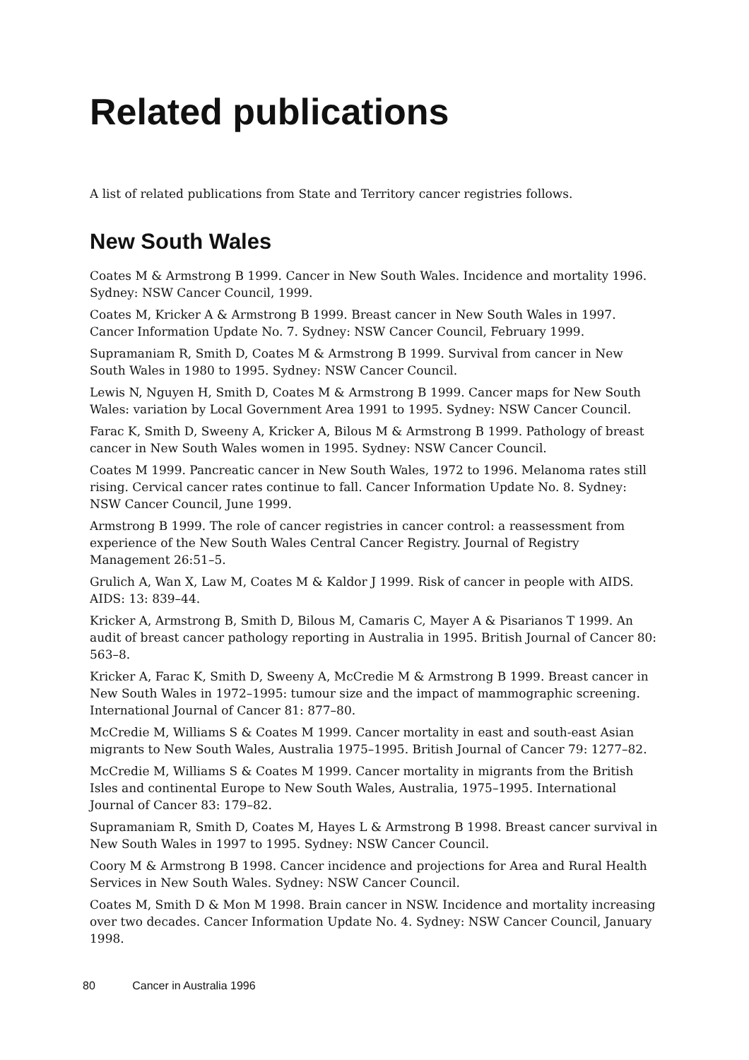Related publications
A list of related publications from State and Territory cancer registries follows.
New South Wales
Coates M & Armstrong B 1999. Cancer in New South Wales. Incidence and mortality 1996. Sydney: NSW Cancer Council, 1999.
Coates M, Kricker A & Armstrong B 1999. Breast cancer in New South Wales in 1997. Cancer Information Update No. 7. Sydney: NSW Cancer Council, February 1999.
Supramaniam R, Smith D, Coates M & Armstrong B 1999. Survival from cancer in New South Wales in 1980 to 1995. Sydney: NSW Cancer Council.
Lewis N, Nguyen H, Smith D, Coates M & Armstrong B 1999. Cancer maps for New South Wales: variation by Local Government Area 1991 to 1995. Sydney: NSW Cancer Council.
Farac K, Smith D, Sweeny A, Kricker A, Bilous M & Armstrong B 1999. Pathology of breast cancer in New South Wales women in 1995. Sydney: NSW Cancer Council.
Coates M 1999. Pancreatic cancer in New South Wales, 1972 to 1996. Melanoma rates still rising. Cervical cancer rates continue to fall. Cancer Information Update No. 8. Sydney: NSW Cancer Council, June 1999.
Armstrong B 1999. The role of cancer registries in cancer control: a reassessment from experience of the New South Wales Central Cancer Registry. Journal of Registry Management 26:51–5.
Grulich A, Wan X, Law M, Coates M & Kaldor J 1999. Risk of cancer in people with AIDS. AIDS: 13: 839–44.
Kricker A, Armstrong B, Smith D, Bilous M, Camaris C, Mayer A & Pisarianos T 1999. An audit of breast cancer pathology reporting in Australia in 1995. British Journal of Cancer 80: 563–8.
Kricker A, Farac K, Smith D, Sweeny A, McCredie M & Armstrong B 1999. Breast cancer in New South Wales in 1972–1995: tumour size and the impact of mammographic screening. International Journal of Cancer 81: 877–80.
McCredie M, Williams S & Coates M 1999. Cancer mortality in east and south-east Asian migrants to New South Wales, Australia 1975–1995. British Journal of Cancer 79: 1277–82.
McCredie M, Williams S & Coates M 1999. Cancer mortality in migrants from the British Isles and continental Europe to New South Wales, Australia, 1975–1995. International Journal of Cancer 83: 179–82.
Supramaniam R, Smith D, Coates M, Hayes L & Armstrong B 1998. Breast cancer survival in New South Wales in 1997 to 1995. Sydney: NSW Cancer Council.
Coory M & Armstrong B 1998. Cancer incidence and projections for Area and Rural Health Services in New South Wales. Sydney: NSW Cancer Council.
Coates M, Smith D & Mon M 1998. Brain cancer in NSW. Incidence and mortality increasing over two decades. Cancer Information Update No. 4. Sydney: NSW Cancer Council, January 1998.
80 Cancer in Australia 1996